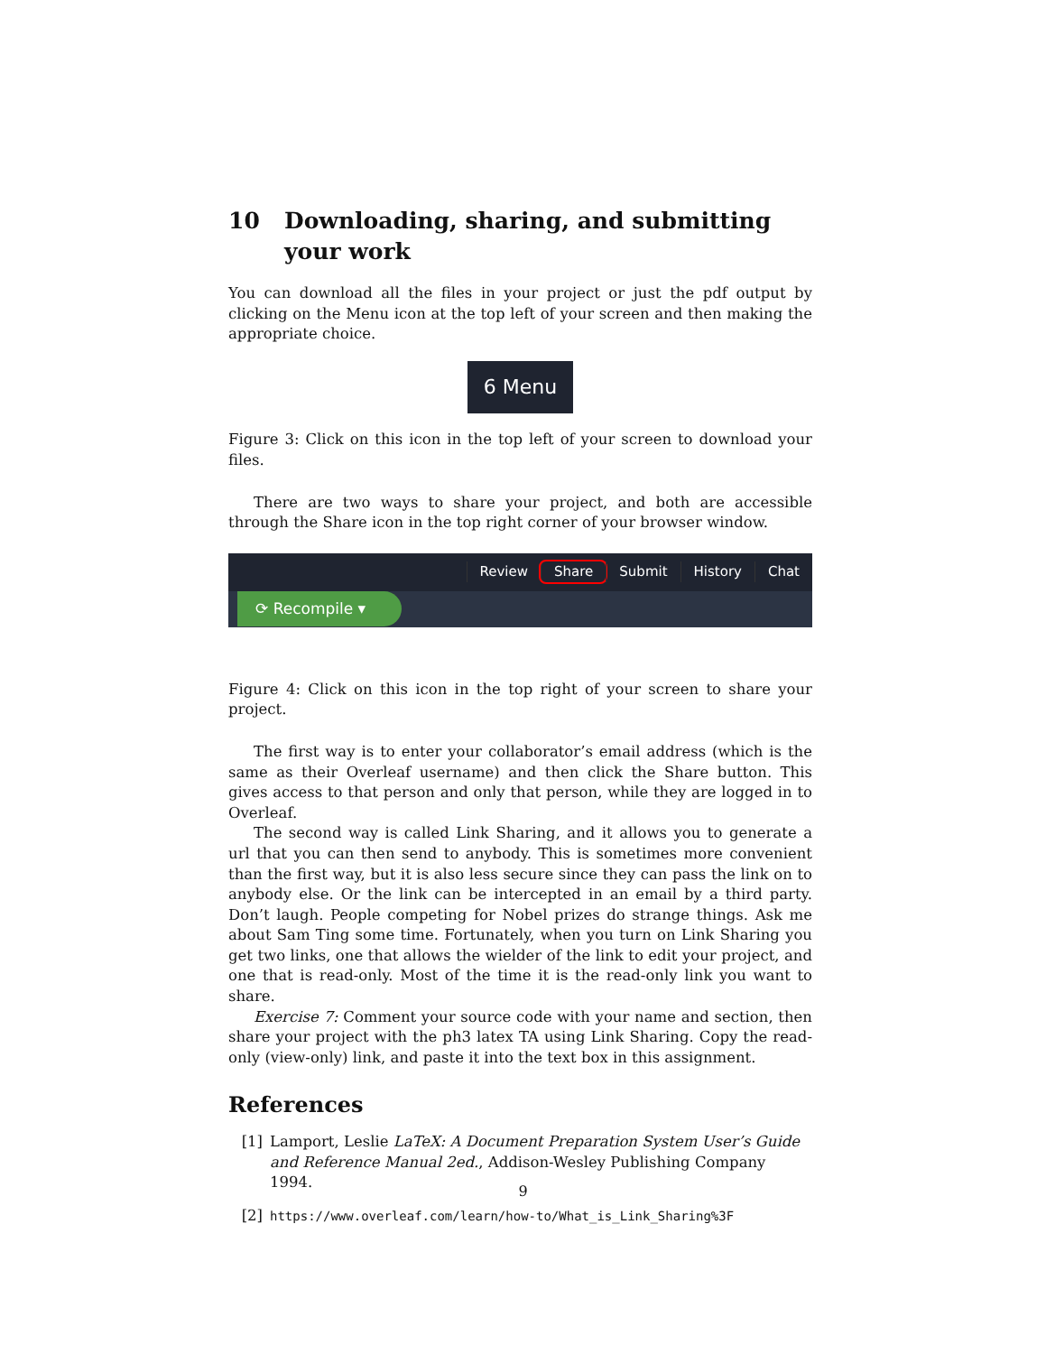10 Downloading, sharing, and submitting your work
You can download all the files in your project or just the pdf output by clicking on the Menu icon at the top left of your screen and then making the appropriate choice.
6 Menu
Figure 3: Click on this icon in the top left of your screen to download your files.
There are two ways to share your project, and both are accessible through the Share icon in the top right corner of your browser window.
Review Share Submit History Chat
⟳ Recompile ▾
Figure 4: Click on this icon in the top right of your screen to share your project.
The first way is to enter your collaborator’s email address (which is the same as their Overleaf username) and then click the Share button. This gives access to that person and only that person, while they are logged in to Overleaf.
The second way is called Link Sharing, and it allows you to generate a url that you can then send to anybody. This is sometimes more convenient than the first way, but it is also less secure since they can pass the link on to anybody else. Or the link can be intercepted in an email by a third party. Don’t laugh. People competing for Nobel prizes do strange things. Ask me about Sam Ting some time. Fortunately, when you turn on Link Sharing you get two links, one that allows the wielder of the link to edit your project, and one that is read-only. Most of the time it is the read-only link you want to share.
Exercise 7: Comment your source code with your name and section, then share your project with the ph3 latex TA using Link Sharing. Copy the read-only (view-only) link, and paste it into the text box in this assignment.
References
[1] Lamport, Leslie LaTeX: A Document Preparation System User’s Guide and Reference Manual 2ed., Addison-Wesley Publishing Company 1994.
[2] https://www.overleaf.com/learn/how-to/What_is_Link_Sharing%3F
9